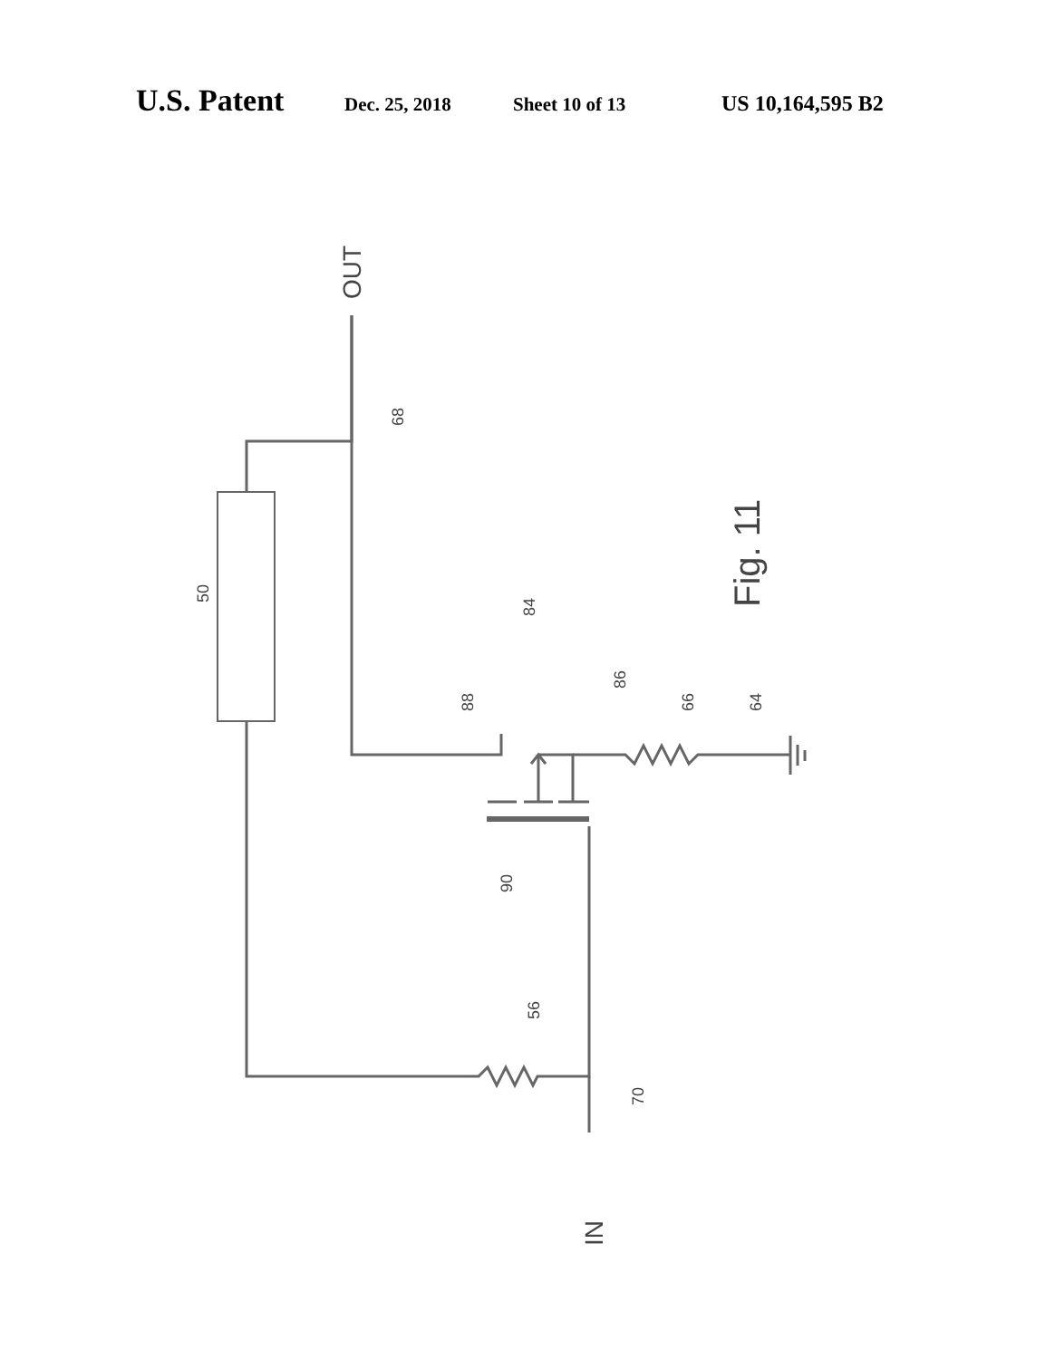U.S. Patent Dec. 25, 2018 Sheet 10 of 13 US 10,164,595 B2
OUT
IN
Fig. 11
68
50
84
88
86
66
64
90
56
70